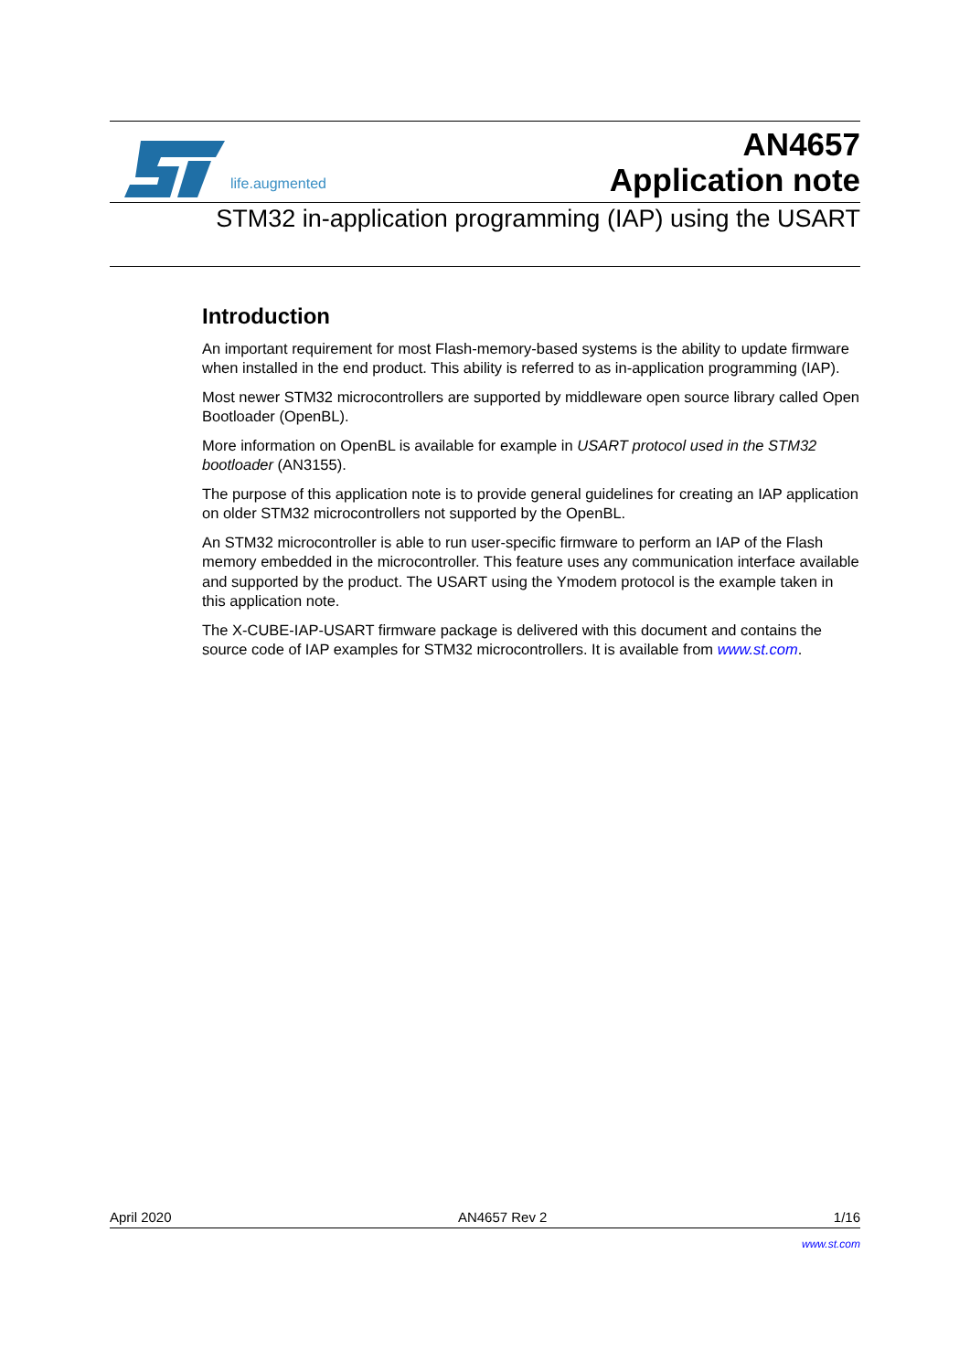life.augmented
AN4657
Application note
STM32 in-application programming (IAP) using the USART
Introduction
An important requirement for most Flash-memory-based systems is the ability to update firmware when installed in the end product. This ability is referred to as in-application programming (IAP).
Most newer STM32 microcontrollers are supported by middleware open source library called Open Bootloader (OpenBL).
More information on OpenBL is available for example in USART protocol used in the STM32 bootloader (AN3155).
The purpose of this application note is to provide general guidelines for creating an IAP application on older STM32 microcontrollers not supported by the OpenBL.
An STM32 microcontroller is able to run user-specific firmware to perform an IAP of the Flash memory embedded in the microcontroller. This feature uses any communication interface available and supported by the product. The USART using the Ymodem protocol is the example taken in this application note.
The X-CUBE-IAP-USART firmware package is delivered with this document and contains the source code of IAP examples for STM32 microcontrollers. It is available from www.st.com.
April 2020 AN4657 Rev 2 1/16
www.st.com